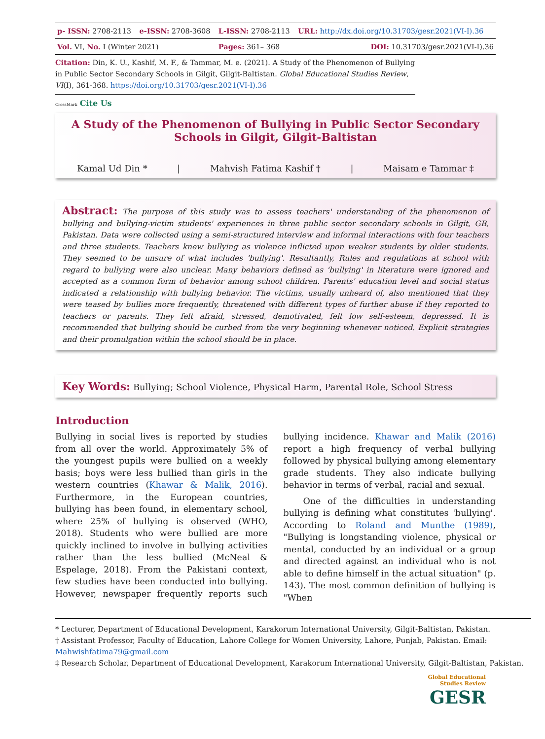| p- ISSN: 2708-2113 | e-ISSN: 2708-3608 | L-ISSN: 2708-2113 | URL: http://dx.doi.org/10.31703/gesr.2021(VI-I).36 |
| Vol. VI, No. I (Winter 2021) | | Pages: 361– 368 | DOI: 10.31703/gesr.2021(VI-I).36 |
Citation: Din, K. U., Kashif, M. F., & Tammar, M. e. (2021). A Study of the Phenomenon of Bullying in Public Sector Secondary Schools in Gilgit, Gilgit-Baltistan. Global Educational Studies Review, VI(I), 361-368. https://doi.org/10.31703/gesr.2021(VI-I).36
CrossMark Cite Us
A Study of the Phenomenon of Bullying in Public Sector Secondary Schools in Gilgit, Gilgit-Baltistan
Kamal Ud Din * | Mahvish Fatima Kashif † | Maisam e Tammar ‡
Abstract: The purpose of this study was to assess teachers' understanding of the phenomenon of bullying and bullying-victim students' experiences in three public sector secondary schools in Gilgit, GB, Pakistan. Data were collected using a semi-structured interview and informal interactions with four teachers and three students. Teachers knew bullying as violence inflicted upon weaker students by older students. They seemed to be unsure of what includes 'bullying'. Resultantly, Rules and regulations at school with regard to bullying were also unclear. Many behaviors defined as 'bullying' in literature were ignored and accepted as a common form of behavior among school children. Parents' education level and social status indicated a relationship with bullying behavior. The victims, usually unheard of, also mentioned that they were teased by bullies more frequently, threatened with different types of further abuse if they reported to teachers or parents. They felt afraid, stressed, demotivated, felt low self-esteem, depressed. It is recommended that bullying should be curbed from the very beginning whenever noticed. Explicit strategies and their promulgation within the school should be in place.
Key Words: Bullying; School Violence, Physical Harm, Parental Role, School Stress
Introduction
Bullying in social lives is reported by studies from all over the world. Approximately 5% of the youngest pupils were bullied on a weekly basis; boys were less bullied than girls in the western countries (Khawar & Malik, 2016). Furthermore, in the European countries, bullying has been found, in elementary school, where 25% of bullying is observed (WHO, 2018). Students who were bullied are more quickly inclined to involve in bullying activities rather than the less bullied (McNeal & Espelage, 2018). From the Pakistani context, few studies have been conducted into bullying. However, newspaper frequently reports such bullying incidence. Khawar and Malik (2016) report a high frequency of verbal bullying followed by physical bullying among elementary grade students. They also indicate bullying behavior in terms of verbal, racial and sexual.
One of the difficulties in understanding bullying is defining what constitutes 'bullying'. According to Roland and Munthe (1989), "Bullying is longstanding violence, physical or mental, conducted by an individual or a group and directed against an individual who is not able to define himself in the actual situation" (p. 143). The most common definition of bullying is "When
* Lecturer, Department of Educational Development, Karakorum International University, Gilgit-Baltistan, Pakistan.
† Assistant Professor, Faculty of Education, Lahore College for Women University, Lahore, Punjab, Pakistan. Email: Mahwishfatima79@gmail.com
‡ Research Scholar, Department of Educational Development, Karakorum International University, Gilgit-Baltistan, Pakistan.
Global Educational
Studies Review
GESR